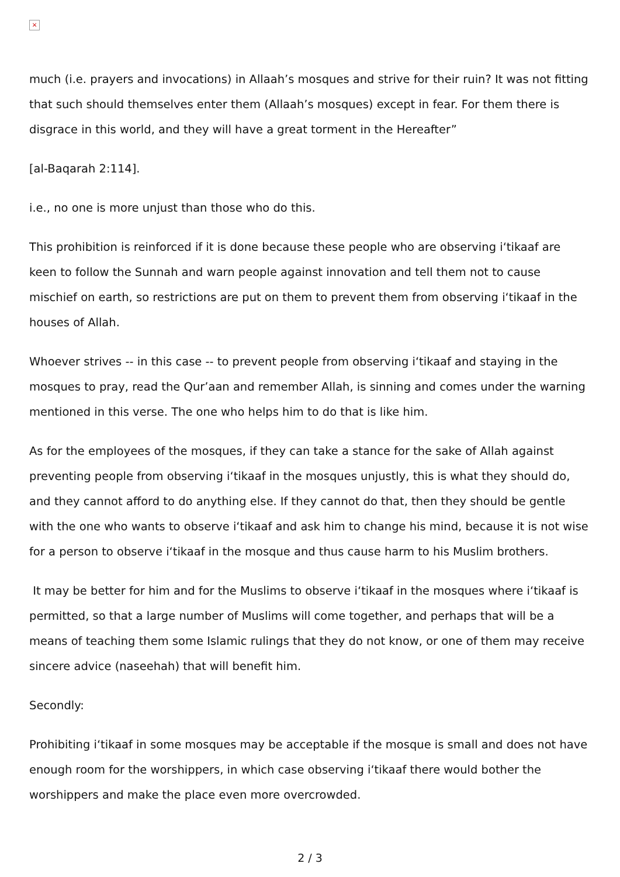×
much (i.e. prayers and invocations) in Allaah’s mosques and strive for their ruin? It was not fitting that such should themselves enter them (Allaah’s mosques) except in fear. For them there is disgrace in this world, and they will have a great torment in the Hereafter”
[al-Baqarah 2:114].
i.e., no one is more unjust than those who do this.
This prohibition is reinforced if it is done because these people who are observing i‘tikaaf are keen to follow the Sunnah and warn people against innovation and tell them not to cause mischief on earth, so restrictions are put on them to prevent them from observing i‘tikaaf in the houses of Allah.
Whoever strives -- in this case -- to prevent people from observing i‘tikaaf and staying in the mosques to pray, read the Qur’aan and remember Allah, is sinning and comes under the warning mentioned in this verse. The one who helps him to do that is like him.
As for the employees of the mosques, if they can take a stance for the sake of Allah against preventing people from observing i‘tikaaf in the mosques unjustly, this is what they should do, and they cannot afford to do anything else. If they cannot do that, then they should be gentle with the one who wants to observe i‘tikaaf and ask him to change his mind, because it is not wise for a person to observe i‘tikaaf in the mosque and thus cause harm to his Muslim brothers.
It may be better for him and for the Muslims to observe i‘tikaaf in the mosques where i‘tikaaf is permitted, so that a large number of Muslims will come together, and perhaps that will be a means of teaching them some Islamic rulings that they do not know, or one of them may receive sincere advice (naseehah) that will benefit him.
Secondly:
Prohibiting i‘tikaaf in some mosques may be acceptable if the mosque is small and does not have enough room for the worshippers, in which case observing i‘tikaaf there would bother the worshippers and make the place even more overcrowded.
2 / 3